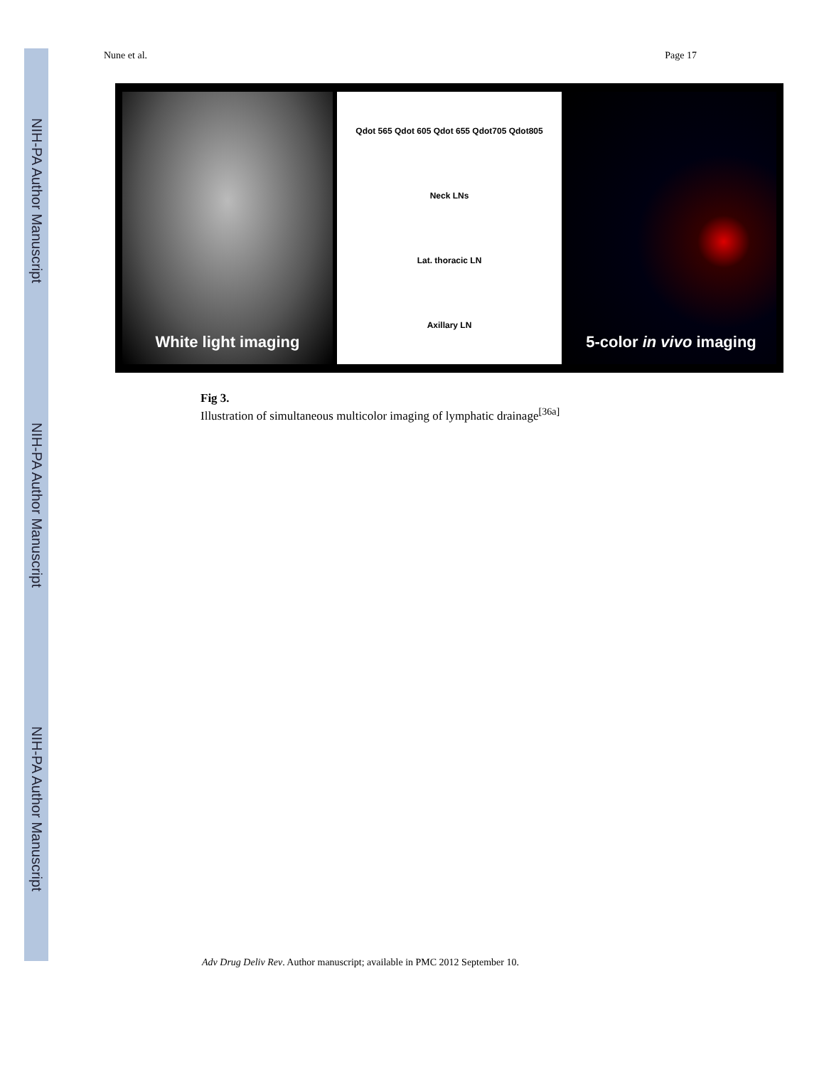NIH-PA Author Manuscript
NIH-PA Author Manuscript
NIH-PA Author Manuscript
Nune et al. Page 17
White light imaging
Qdot 565 Qdot 605 Qdot 655 Qdot705 Qdot805
Neck LNs
Lat. thoracic LN
Axillary LN
5-color in vivo imaging
Fig 3.
Illustration of simultaneous multicolor imaging of lymphatic drainage<sup>[36a]</sup>
Adv Drug Deliv Rev. Author manuscript; available in PMC 2012 September 10.